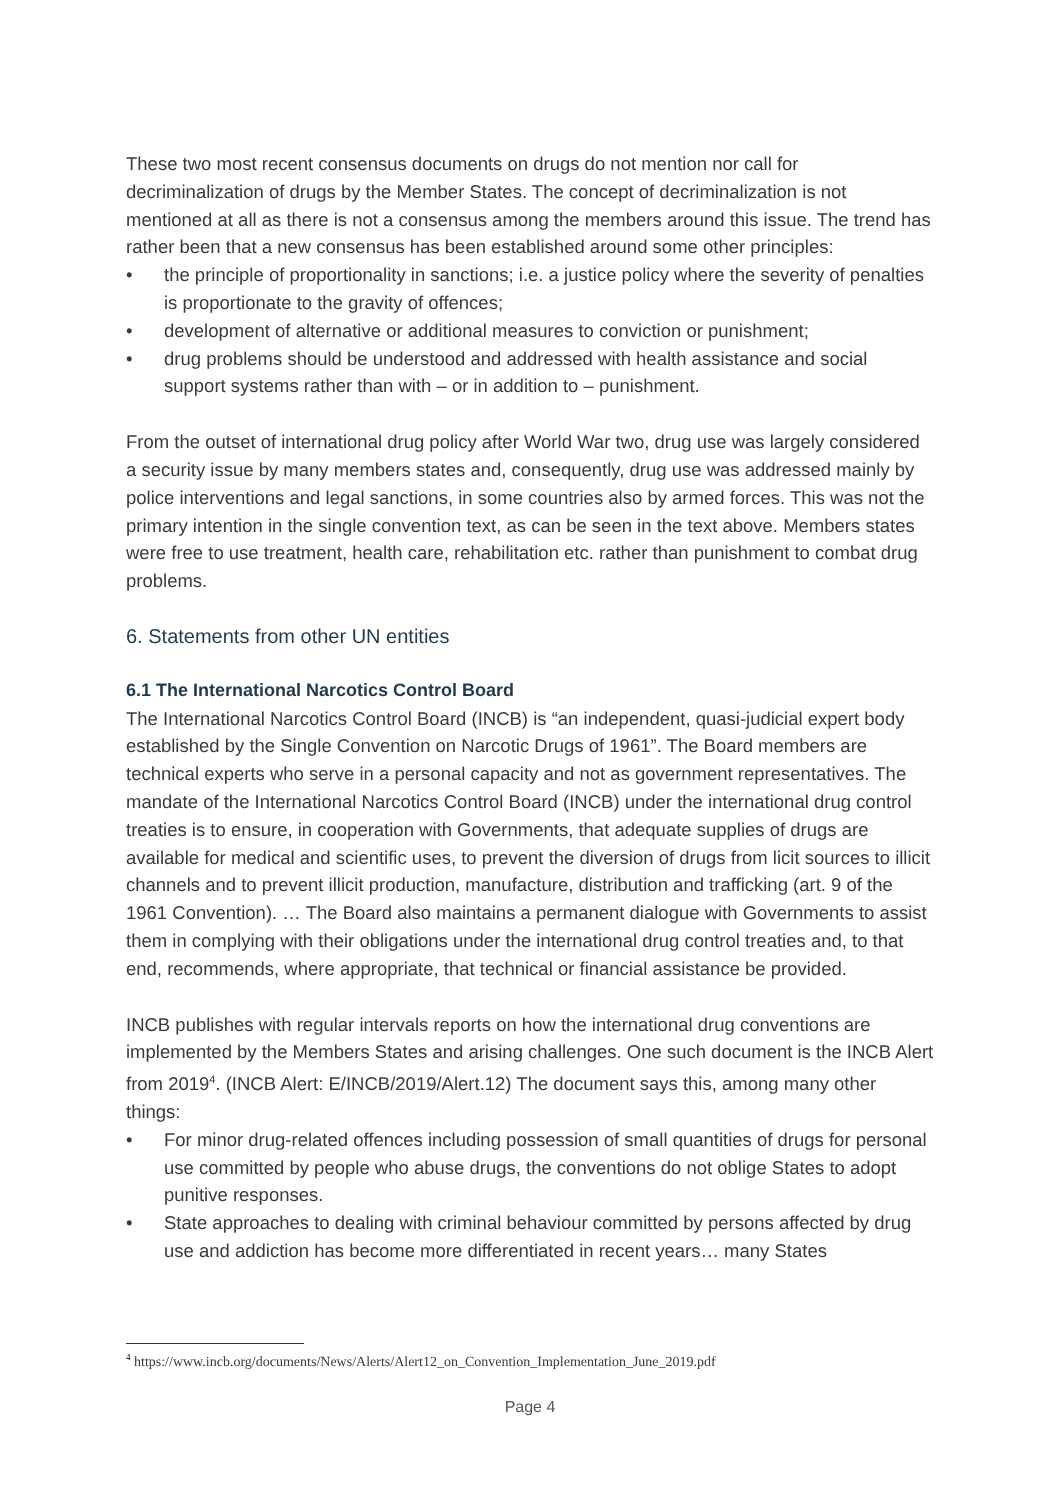These two most recent consensus documents on drugs do not mention nor call for decriminalization of drugs by the Member States. The concept of decriminalization is not mentioned at all as there is not a consensus among the members around this issue. The trend has rather been that a new consensus has been established around some other principles:
• the principle of proportionality in sanctions; i.e. a justice policy where the severity of penalties is proportionate to the gravity of offences;
• development of alternative or additional measures to conviction or punishment;
• drug problems should be understood and addressed with health assistance and social support systems rather than with – or in addition to – punishment.
From the outset of international drug policy after World War two, drug use was largely considered a security issue by many members states and, consequently, drug use was addressed mainly by police interventions and legal sanctions, in some countries also by armed forces. This was not the primary intention in the single convention text, as can be seen in the text above. Members states were free to use treatment, health care, rehabilitation etc. rather than punishment to combat drug problems.
6. Statements from other UN entities
6.1 The International Narcotics Control Board
The International Narcotics Control Board (INCB) is “an independent, quasi-judicial expert body established by the Single Convention on Narcotic Drugs of 1961”. The Board members are technical experts who serve in a personal capacity and not as government representatives. The mandate of the International Narcotics Control Board (INCB) under the international drug control treaties is to ensure, in cooperation with Governments, that adequate supplies of drugs are available for medical and scientific uses, to prevent the diversion of drugs from licit sources to illicit channels and to prevent illicit production, manufacture, distribution and trafficking (art. 9 of the 1961 Convention). … The Board also maintains a permanent dialogue with Governments to assist them in complying with their obligations under the international drug control treaties and, to that end, recommends, where appropriate, that technical or financial assistance be provided.
INCB publishes with regular intervals reports on how the international drug conventions are implemented by the Members States and arising challenges. One such document is the INCB Alert from 2019<sup>4</sup>. (INCB Alert: E/INCB/2019/Alert.12) The document says this, among many other things:
• For minor drug-related offences including possession of small quantities of drugs for personal use committed by people who abuse drugs, the conventions do not oblige States to adopt punitive responses.
• State approaches to dealing with criminal behaviour committed by persons affected by drug use and addiction has become more differentiated in recent years… many States
<sup>4</sup> https://www.incb.org/documents/News/Alerts/Alert12_on_Convention_Implementation_June_2019.pdf
Page 4